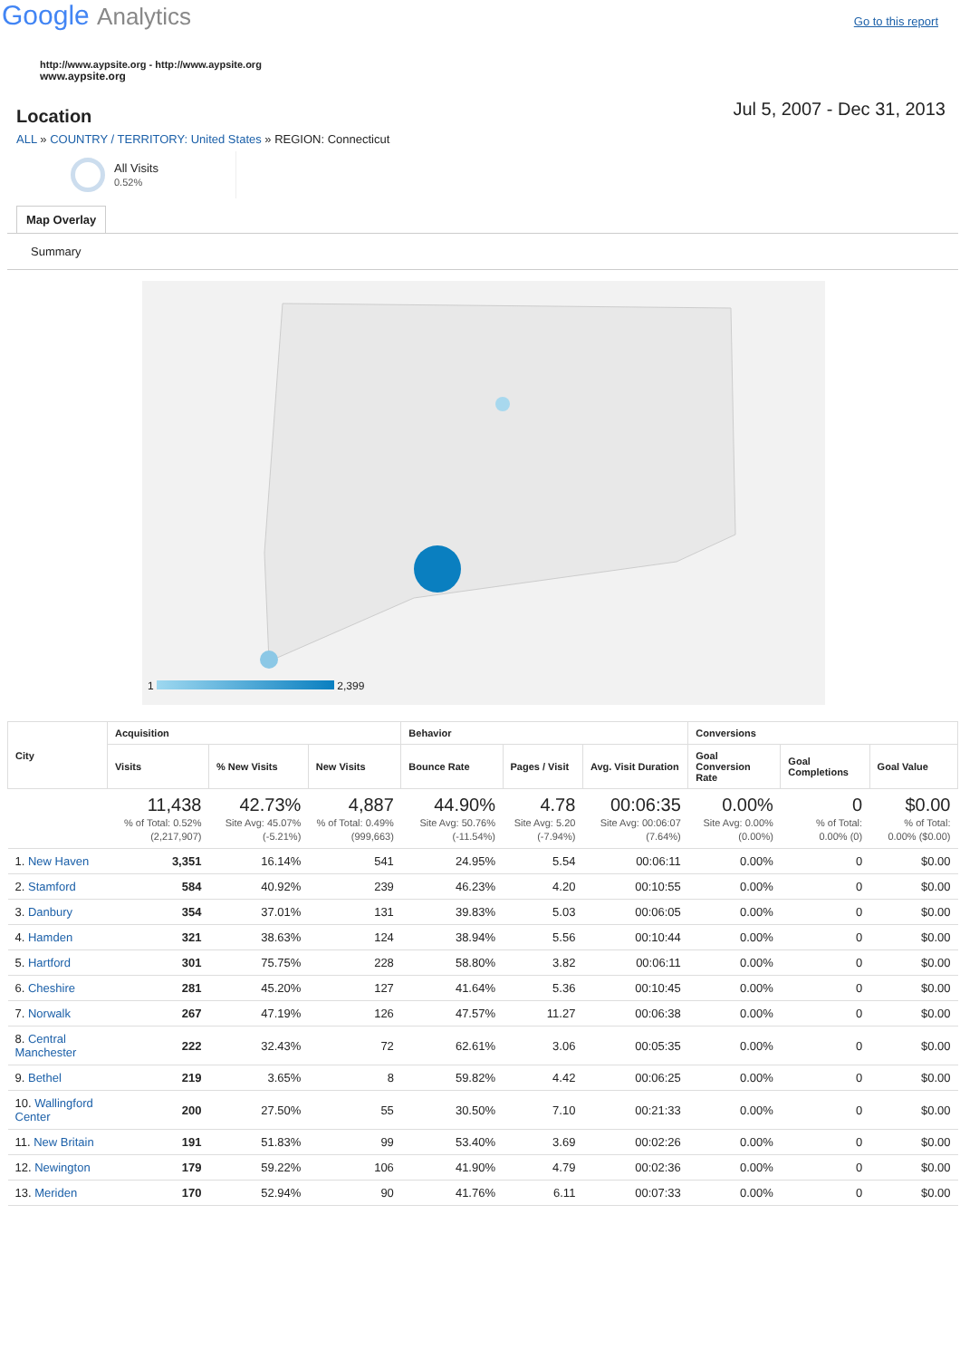Google Analytics
Go to this report
http://www.aypsite.org - http://www.aypsite.org
www.aypsite.org
Location
Jul 5, 2007 - Dec 31, 2013
ALL » COUNTRY / TERRITORY: United States » REGION: Connecticut
All Visits
0.52%
Map Overlay
Summary
1 2,399
| City | Acquisition | | | Behavior | | | Conversions | | |
| --- | --- | --- | --- | --- | --- | --- | --- | --- | --- |
| | Visits | % New Visits | New Visits | Bounce Rate | Pages / Visit | Avg. Visit Duration | Goal Conversion Rate | Goal Completions | Goal Value |
| | 11,438 % of Total: 0.52% (2,217,907) | 42.73% Site Avg: 45.07% (-5.21%) | 4,887 % of Total: 0.49% (999,663) | 44.90% Site Avg: 50.76% (-11.54%) | 4.78 Site Avg: 5.20 (-7.94%) | 00:06:35 Site Avg: 00:06:07 (7.64%) | 0.00% Site Avg: 0.00% (0.00%) | 0 % of Total: 0.00% (0) | $0.00 % of Total: 0.00% ($0.00) |
| 1. New Haven | 3,351 | 16.14% | 541 | 24.95% | 5.54 | 00:06:11 | 0.00% | 0 | $0.00 |
| 2. Stamford | 584 | 40.92% | 239 | 46.23% | 4.20 | 00:10:55 | 0.00% | 0 | $0.00 |
| 3. Danbury | 354 | 37.01% | 131 | 39.83% | 5.03 | 00:06:05 | 0.00% | 0 | $0.00 |
| 4. Hamden | 321 | 38.63% | 124 | 38.94% | 5.56 | 00:10:44 | 0.00% | 0 | $0.00 |
| 5. Hartford | 301 | 75.75% | 228 | 58.80% | 3.82 | 00:06:11 | 0.00% | 0 | $0.00 |
| 6. Cheshire | 281 | 45.20% | 127 | 41.64% | 5.36 | 00:10:45 | 0.00% | 0 | $0.00 |
| 7. Norwalk | 267 | 47.19% | 126 | 47.57% | 11.27 | 00:06:38 | 0.00% | 0 | $0.00 |
| 8. Central Manchester | 222 | 32.43% | 72 | 62.61% | 3.06 | 00:05:35 | 0.00% | 0 | $0.00 |
| 9. Bethel | 219 | 3.65% | 8 | 59.82% | 4.42 | 00:06:25 | 0.00% | 0 | $0.00 |
| 10. Wallingford Center | 200 | 27.50% | 55 | 30.50% | 7.10 | 00:21:33 | 0.00% | 0 | $0.00 |
| 11. New Britain | 191 | 51.83% | 99 | 53.40% | 3.69 | 00:02:26 | 0.00% | 0 | $0.00 |
| 12. Newington | 179 | 59.22% | 106 | 41.90% | 4.79 | 00:02:36 | 0.00% | 0 | $0.00 |
| 13. Meriden | 170 | 52.94% | 90 | 41.76% | 6.11 | 00:07:33 | 0.00% | 0 | $0.00 |